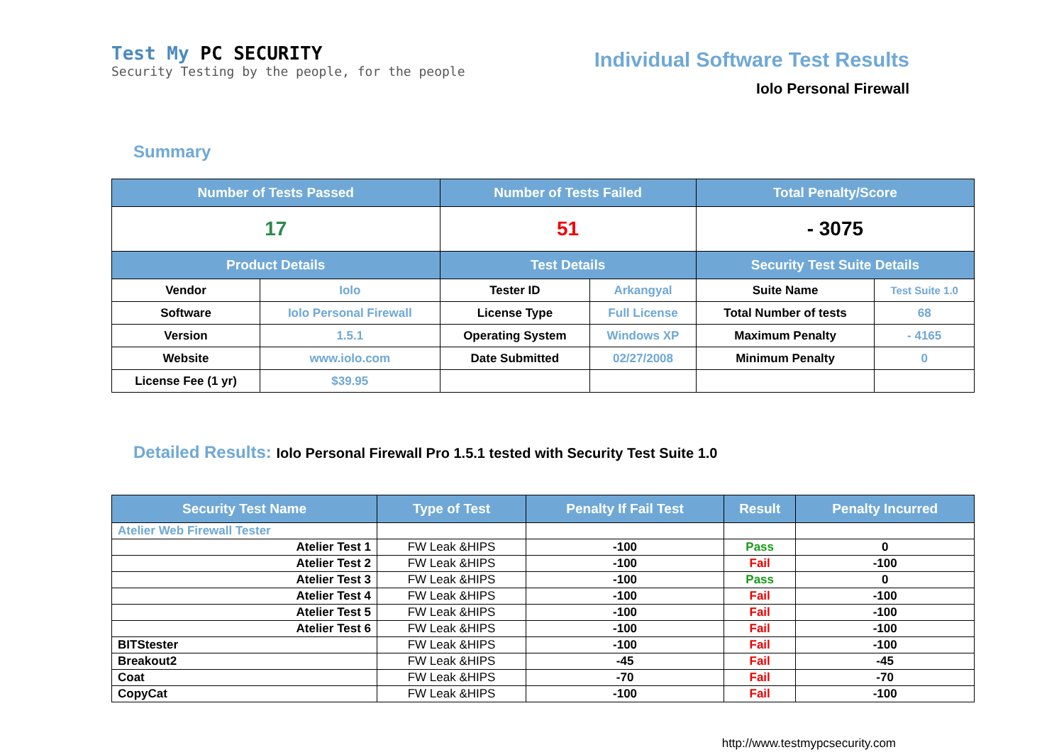Test My PC SECURITY
Security Testing by the people, for the people
Individual Software Test Results
Iolo Personal Firewall
Summary
| Number of Tests Passed | | Number of Tests Failed | | Total Penalty/Score | |
| --- | --- | --- | --- | --- | --- |
| 17 | | 51 | | - 3075 | |
| Product Details | | Test Details | | Security Test Suite Details | |
| Vendor | Iolo | Tester ID | Arkangyal | Suite Name | Test Suite 1.0 |
| Software | Iolo Personal Firewall | License Type | Full License | Total Number of tests | 68 |
| Version | 1.5.1 | Operating System | Windows XP | Maximum Penalty | - 4165 |
| Website | www.iolo.com | Date Submitted | 02/27/2008 | Minimum Penalty | 0 |
| License Fee (1 yr) | $39.95 | | | | |
Detailed Results: Iolo Personal Firewall Pro 1.5.1 tested with Security Test Suite 1.0
| Security Test Name | Type of Test | Penalty If Fail Test | Result | Penalty Incurred |
| --- | --- | --- | --- | --- |
| Atelier Web Firewall Tester | | | | |
| Atelier Test 1 | FW Leak &HIPS | -100 | Pass | 0 |
| Atelier Test 2 | FW Leak &HIPS | -100 | Fail | -100 |
| Atelier Test 3 | FW Leak &HIPS | -100 | Pass | 0 |
| Atelier Test 4 | FW Leak &HIPS | -100 | Fail | -100 |
| Atelier Test 5 | FW Leak &HIPS | -100 | Fail | -100 |
| Atelier Test 6 | FW Leak &HIPS | -100 | Fail | -100 |
| BITStester | FW Leak &HIPS | -100 | Fail | -100 |
| Breakout2 | FW Leak &HIPS | -45 | Fail | -45 |
| Coat | FW Leak &HIPS | -70 | Fail | -70 |
| CopyCat | FW Leak &HIPS | -100 | Fail | -100 |
http://www.testmypcsecurity.com